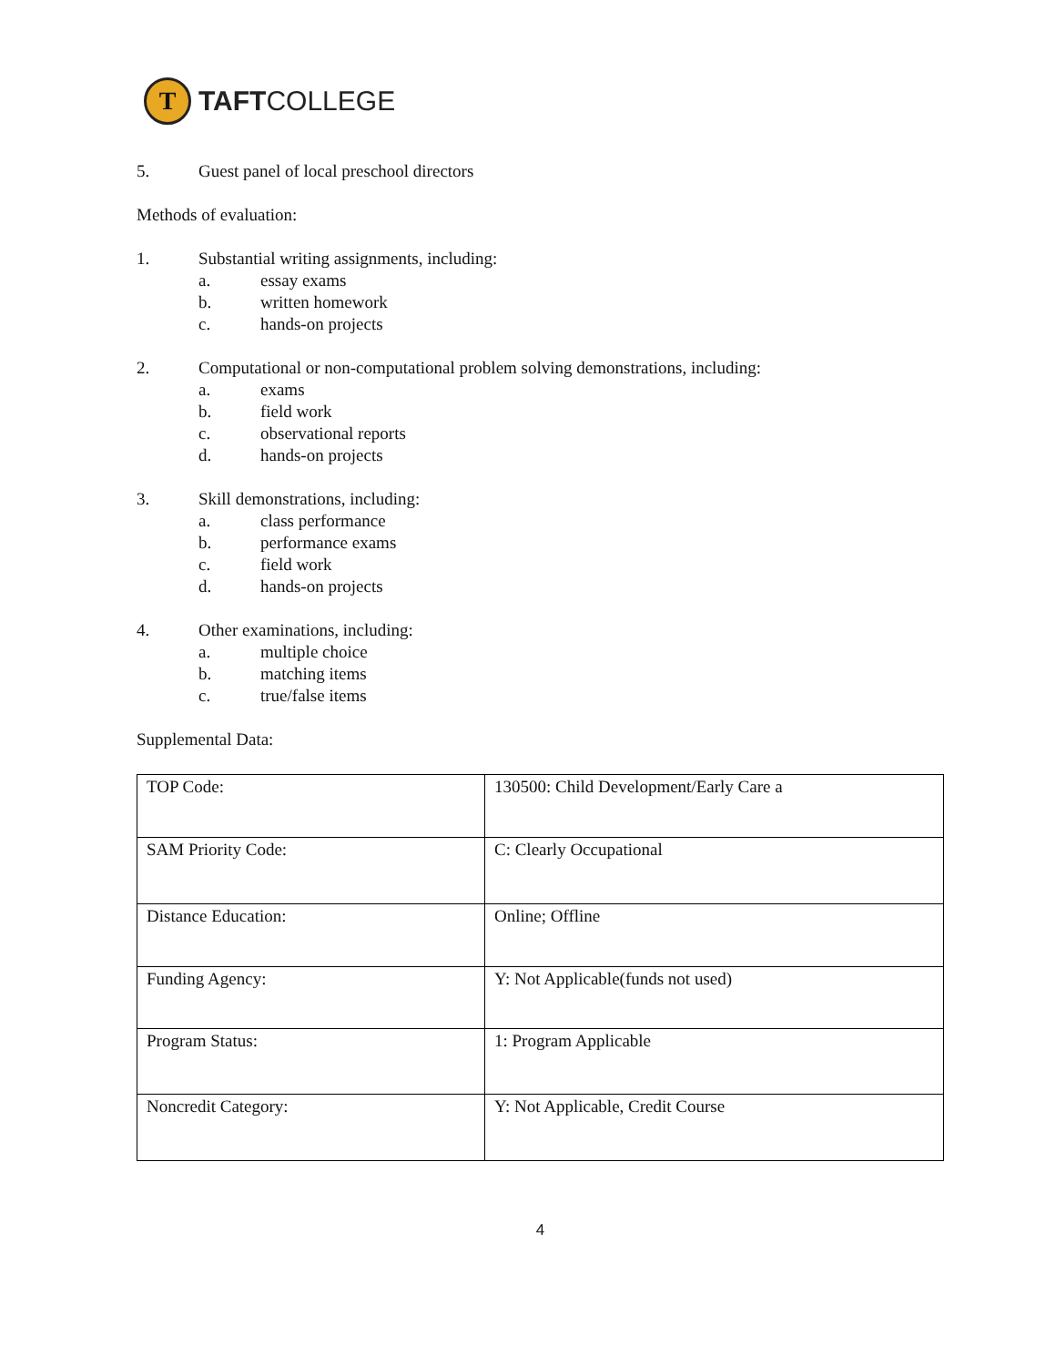T
TAFTCOLLEGE
5. Guest panel of local preschool directors
Methods of evaluation:
1. Substantial writing assignments, including:
a. essay exams
b. written homework
c. hands-on projects
2. Computational or non-computational problem solving demonstrations, including:
a. exams
b. field work
c. observational reports
d. hands-on projects
3. Skill demonstrations, including:
a. class performance
b. performance exams
c. field work
d. hands-on projects
4. Other examinations, including:
a. multiple choice
b. matching items
c. true/false items
Supplemental Data:
| TOP Code: | 130500: Child Development/Early Care a |
| SAM Priority Code: | C: Clearly Occupational |
| Distance Education: | Online; Offline |
| Funding Agency: | Y: Not Applicable(funds not used) |
| Program Status: | 1: Program Applicable |
| Noncredit Category: | Y: Not Applicable, Credit Course |
4